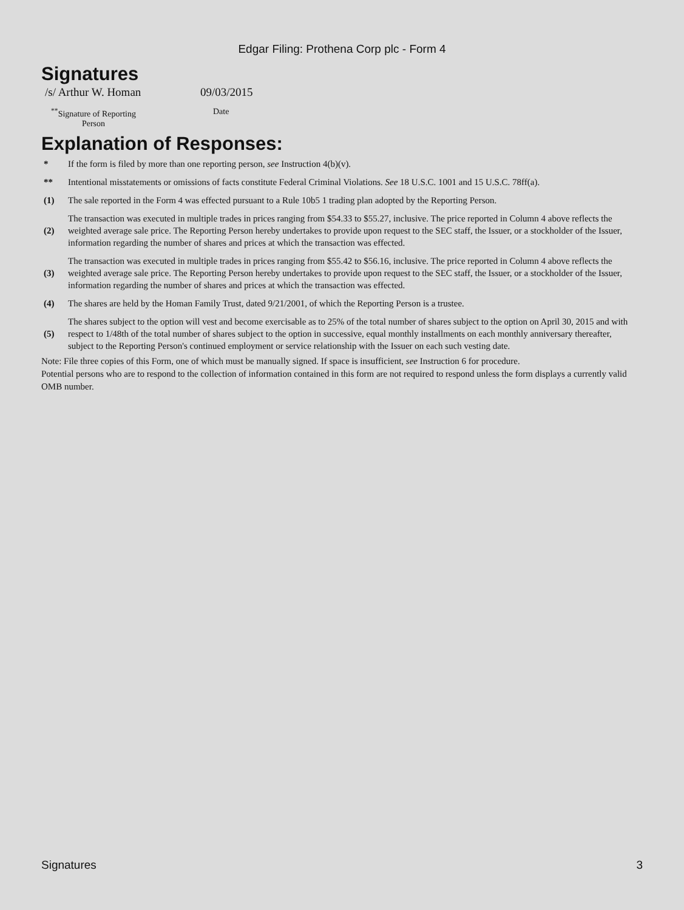Edgar Filing: Prothena Corp plc - Form 4
Signatures
| /s/ Arthur W. Homan | 09/03/2015 |
| <sup>**</sup> Signature of Reporting Person | Date |
Explanation of Responses:
| * | If the form is filed by more than one reporting person, see Instruction 4(b)(v). |
| ** | Intentional misstatements or omissions of facts constitute Federal Criminal Violations. See 18 U.S.C. 1001 and 15 U.S.C. 78ff(a). |
| (1) | The sale reported in the Form 4 was effected pursuant to a Rule 10b5 1 trading plan adopted by the Reporting Person. |
| (2) | The transaction was executed in multiple trades in prices ranging from $54.33 to $55.27, inclusive. The price reported in Column 4 above reflects the weighted average sale price. The Reporting Person hereby undertakes to provide upon request to the SEC staff, the Issuer, or a stockholder of the Issuer, information regarding the number of shares and prices at which the transaction was effected. |
| (3) | The transaction was executed in multiple trades in prices ranging from $55.42 to $56.16, inclusive. The price reported in Column 4 above reflects the weighted average sale price. The Reporting Person hereby undertakes to provide upon request to the SEC staff, the Issuer, or a stockholder of the Issuer, information regarding the number of shares and prices at which the transaction was effected. |
| (4) | The shares are held by the Homan Family Trust, dated 9/21/2001, of which the Reporting Person is a trustee. |
| (5) | The shares subject to the option will vest and become exercisable as to 25% of the total number of shares subject to the option on April 30, 2015 and with respect to 1/48th of the total number of shares subject to the option in successive, equal monthly installments on each monthly anniversary thereafter, subject to the Reporting Person's continued employment or service relationship with the Issuer on each such vesting date. |
Note: File three copies of this Form, one of which must be manually signed. If space is insufficient, see Instruction 6 for procedure.
Potential persons who are to respond to the collection of information contained in this form are not required to respond unless the form displays a currently valid OMB number.
Signatures 3